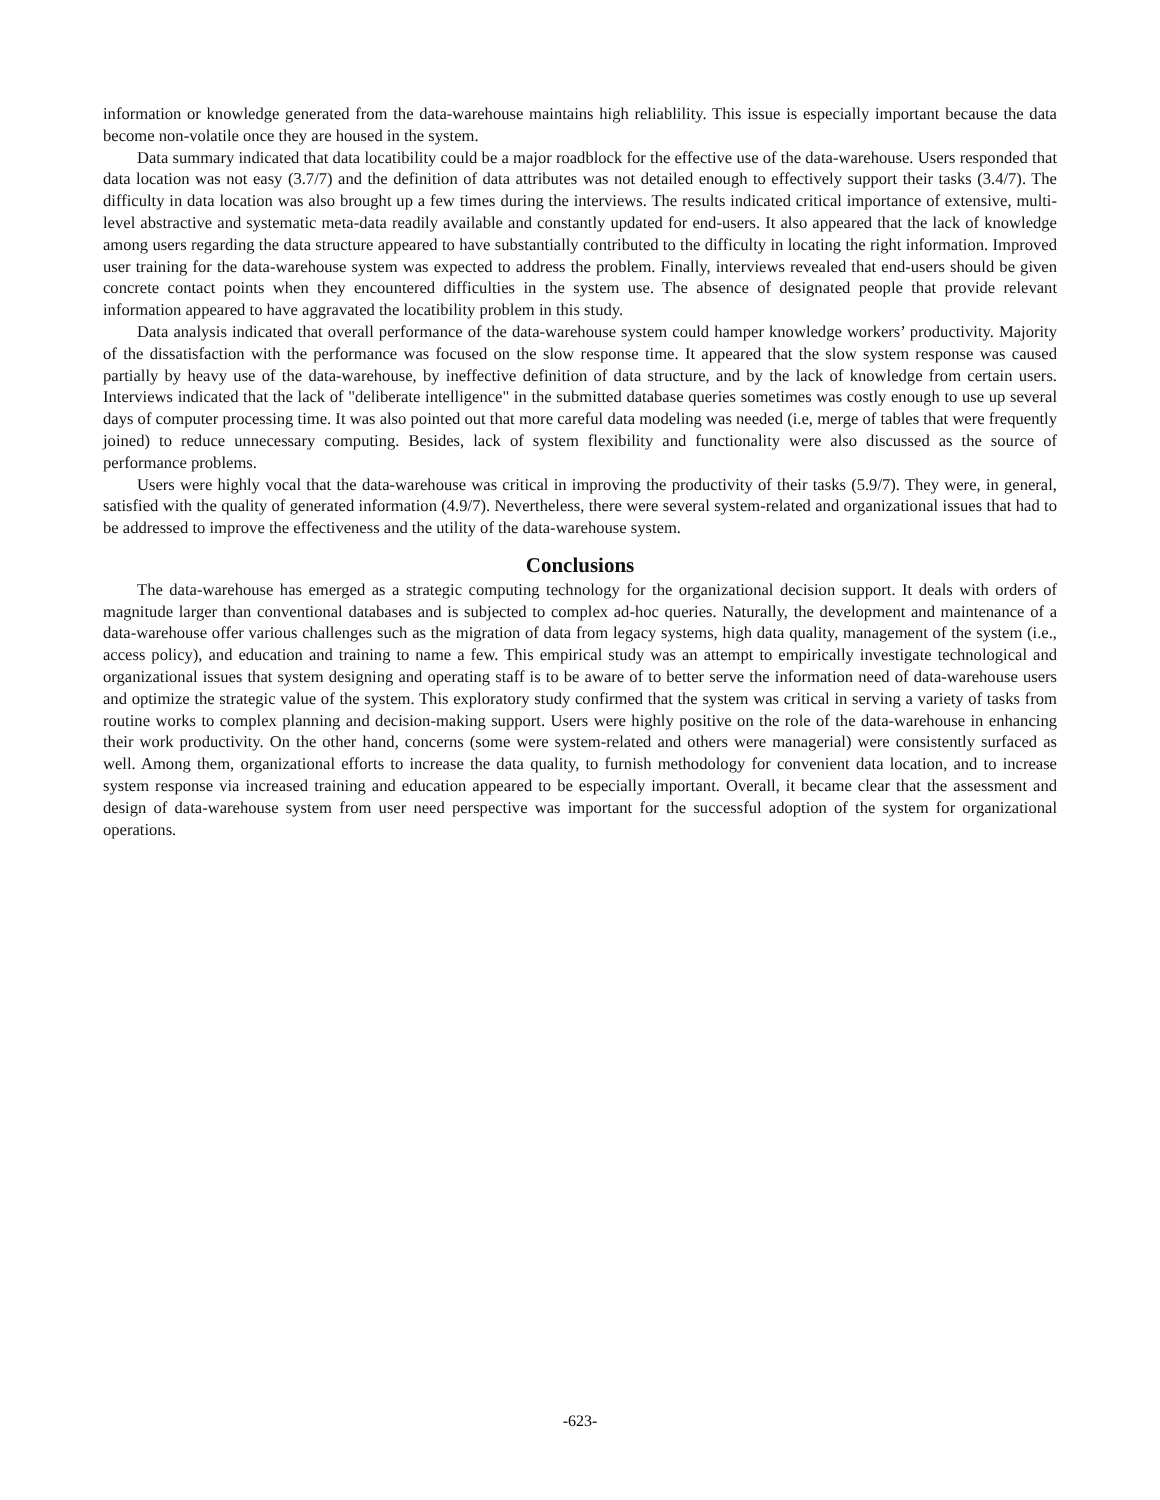information or knowledge generated from the data-warehouse maintains high reliablility. This issue is especially important because the data become non-volatile once they are housed in the system.
Data summary indicated that data locatibility could be a major roadblock for the effective use of the data-warehouse. Users responded that data location was not easy (3.7/7) and the definition of data attributes was not detailed enough to effectively support their tasks (3.4/7). The difficulty in data location was also brought up a few times during the interviews. The results indicated critical importance of extensive, multi-level abstractive and systematic meta-data readily available and constantly updated for end-users. It also appeared that the lack of knowledge among users regarding the data structure appeared to have substantially contributed to the difficulty in locating the right information. Improved user training for the data-warehouse system was expected to address the problem. Finally, interviews revealed that end-users should be given concrete contact points when they encountered difficulties in the system use. The absence of designated people that provide relevant information appeared to have aggravated the locatibility problem in this study.
Data analysis indicated that overall performance of the data-warehouse system could hamper knowledge workers’ productivity. Majority of the dissatisfaction with the performance was focused on the slow response time. It appeared that the slow system response was caused partially by heavy use of the data-warehouse, by ineffective definition of data structure, and by the lack of knowledge from certain users. Interviews indicated that the lack of "deliberate intelligence" in the submitted database queries sometimes was costly enough to use up several days of computer processing time. It was also pointed out that more careful data modeling was needed (i.e, merge of tables that were frequently joined) to reduce unnecessary computing. Besides, lack of system flexibility and functionality were also discussed as the source of performance problems.
Users were highly vocal that the data-warehouse was critical in improving the productivity of their tasks (5.9/7). They were, in general, satisfied with the quality of generated information (4.9/7). Nevertheless, there were several system-related and organizational issues that had to be addressed to improve the effectiveness and the utility of the data-warehouse system.
Conclusions
The data-warehouse has emerged as a strategic computing technology for the organizational decision support. It deals with orders of magnitude larger than conventional databases and is subjected to complex ad-hoc queries. Naturally, the development and maintenance of a data-warehouse offer various challenges such as the migration of data from legacy systems, high data quality, management of the system (i.e., access policy), and education and training to name a few. This empirical study was an attempt to empirically investigate technological and organizational issues that system designing and operating staff is to be aware of to better serve the information need of data-warehouse users and optimize the strategic value of the system. This exploratory study confirmed that the system was critical in serving a variety of tasks from routine works to complex planning and decision-making support. Users were highly positive on the role of the data-warehouse in enhancing their work productivity. On the other hand, concerns (some were system-related and others were managerial) were consistently surfaced as well. Among them, organizational efforts to increase the data quality, to furnish methodology for convenient data location, and to increase system response via increased training and education appeared to be especially important. Overall, it became clear that the assessment and design of data-warehouse system from user need perspective was important for the successful adoption of the system for organizational operations.
-623-